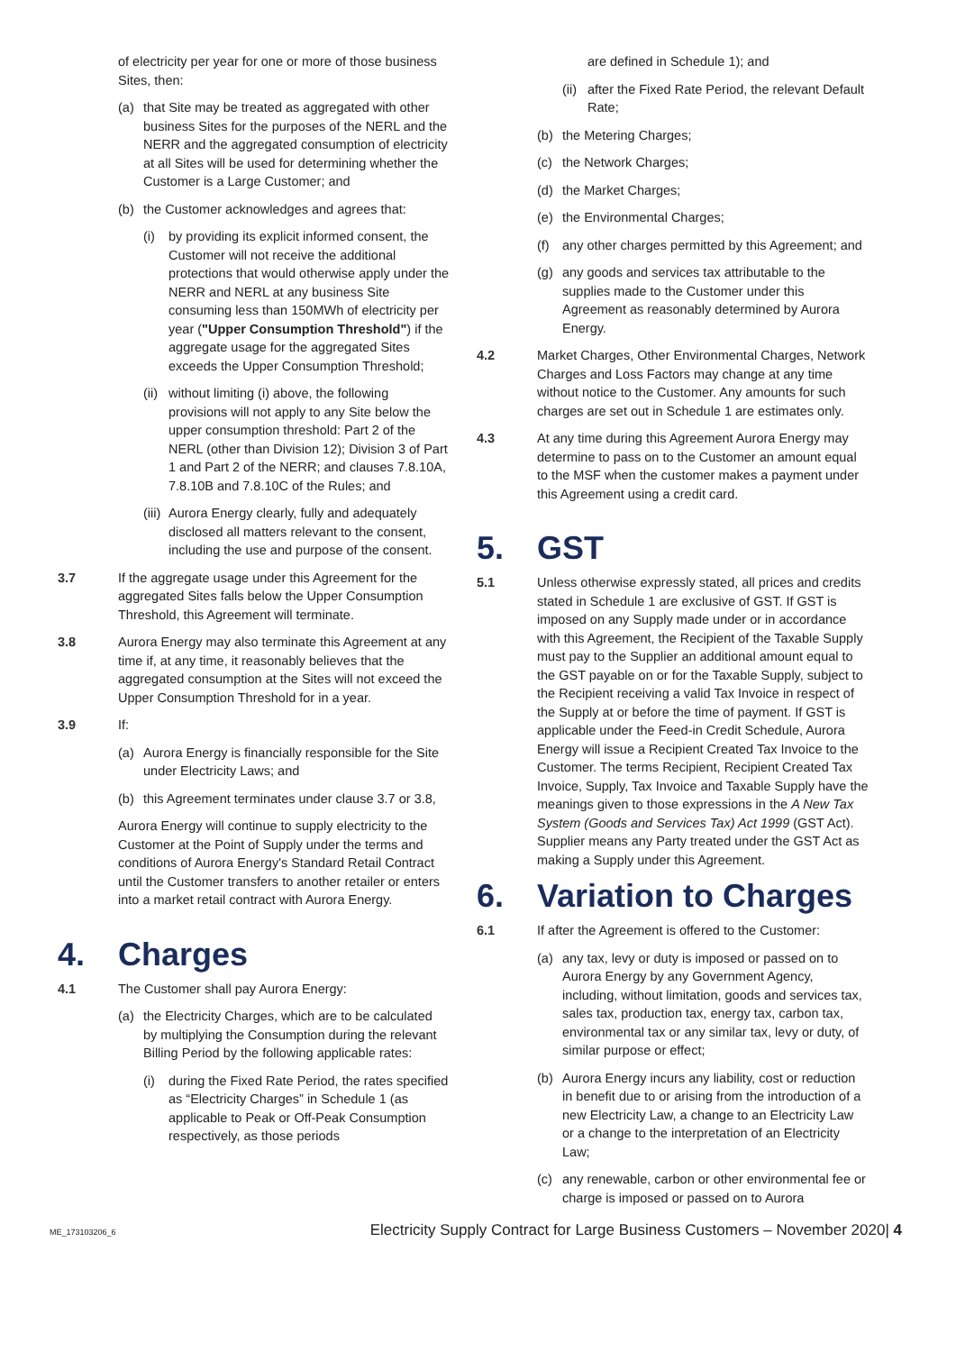of electricity per year for one or more of those business Sites, then:
(a) that Site may be treated as aggregated with other business Sites for the purposes of the NERL and the NERR and the aggregated consumption of electricity at all Sites will be used for determining whether the Customer is a Large Customer; and
(b) the Customer acknowledges and agrees that:
(i) by providing its explicit informed consent, the Customer will not receive the additional protections that would otherwise apply under the NERR and NERL at any business Site consuming less than 150MWh of electricity per year ("Upper Consumption Threshold") if the aggregate usage for the aggregated Sites exceeds the Upper Consumption Threshold;
(ii)
without limiting (i) above, the following provisions will not apply to any Site below the upper consumption threshold: Part 2 of the NERL (other than Division 12); Division 3 of Part 1 and Part 2 of the NERR; and clauses 7.8.10A, 7.8.10B and 7.8.10C of the Rules; and
(iii)
Aurora Energy clearly, fully and adequately disclosed all matters relevant to the consent, including the use and purpose of the consent.
3.7 If the aggregate usage under this Agreement for the aggregated Sites falls below the Upper Consumption Threshold, this Agreement will terminate.
3.8 Aurora Energy may also terminate this Agreement at any time if, at any time, it reasonably believes that the aggregated consumption at the Sites will not exceed the Upper Consumption Threshold for in a year.
3.9 If:
(a) Aurora Energy is financially responsible for the Site under Electricity Laws; and
(b) this Agreement terminates under clause 3.7 or 3.8,
Aurora Energy will continue to supply electricity to the Customer at the Point of Supply under the terms and conditions of Aurora Energy's Standard Retail Contract until the Customer transfers to another retailer or enters into a market retail contract with Aurora Energy.
4. Charges
4.1 The Customer shall pay Aurora Energy:
(a) the Electricity Charges, which are to be calculated by multiplying the Consumption during the relevant Billing Period by the following applicable rates:
(i) during the Fixed Rate Period, the rates specified as “Electricity Charges” in Schedule 1 (as applicable to Peak or Off-Peak Consumption respectively, as those periods
are defined in Schedule 1); and
(ii)
after the Fixed Rate Period, the relevant Default Rate;
(b) the Metering Charges;
(c) the Network Charges;
(d) the Market Charges;
(e) the Environmental Charges;
(f) any other charges permitted by this Agreement; and
(g) any goods and services tax attributable to the supplies made to the Customer under this Agreement as reasonably determined by Aurora Energy.
4.2 Market Charges, Other Environmental Charges, Network Charges and Loss Factors may change at any time without notice to the Customer. Any amounts for such charges are set out in Schedule 1 are estimates only.
4.3 At any time during this Agreement Aurora Energy may determine to pass on to the Customer an amount equal to the MSF when the customer makes a payment under this Agreement using a credit card.
5. GST
5.1 Unless otherwise expressly stated, all prices and credits stated in Schedule 1 are exclusive of GST. If GST is imposed on any Supply made under or in accordance with this Agreement, the Recipient of the Taxable Supply must pay to the Supplier an additional amount equal to the GST payable on or for the Taxable Supply, subject to the Recipient receiving a valid Tax Invoice in respect of the Supply at or before the time of payment. If GST is applicable under the Feed-in Credit Schedule, Aurora Energy will issue a Recipient Created Tax Invoice to the Customer. The terms Recipient, Recipient Created Tax Invoice, Supply, Tax Invoice and Taxable Supply have the meanings given to those expressions in the A New Tax System (Goods and Services Tax) Act 1999 (GST Act). Supplier means any Party treated under the GST Act as making a Supply under this Agreement.
6. Variation to Charges
6.1 If after the Agreement is offered to the Customer:
(a) any tax, levy or duty is imposed or passed on to Aurora Energy by any Government Agency, including, without limitation, goods and services tax, sales tax, production tax, energy tax, carbon tax, environmental tax or any similar tax, levy or duty, of similar purpose or effect;
(b) Aurora Energy incurs any liability, cost or reduction in benefit due to or arising from the introduction of a new Electricity Law, a change to an Electricity Law or a change to the interpretation of an Electricity Law;
(c) any renewable, carbon or other environmental fee or charge is imposed or passed on to Aurora
ME_173103206_6 Electricity Supply Contract for Large Business Customers – November 2020| 4